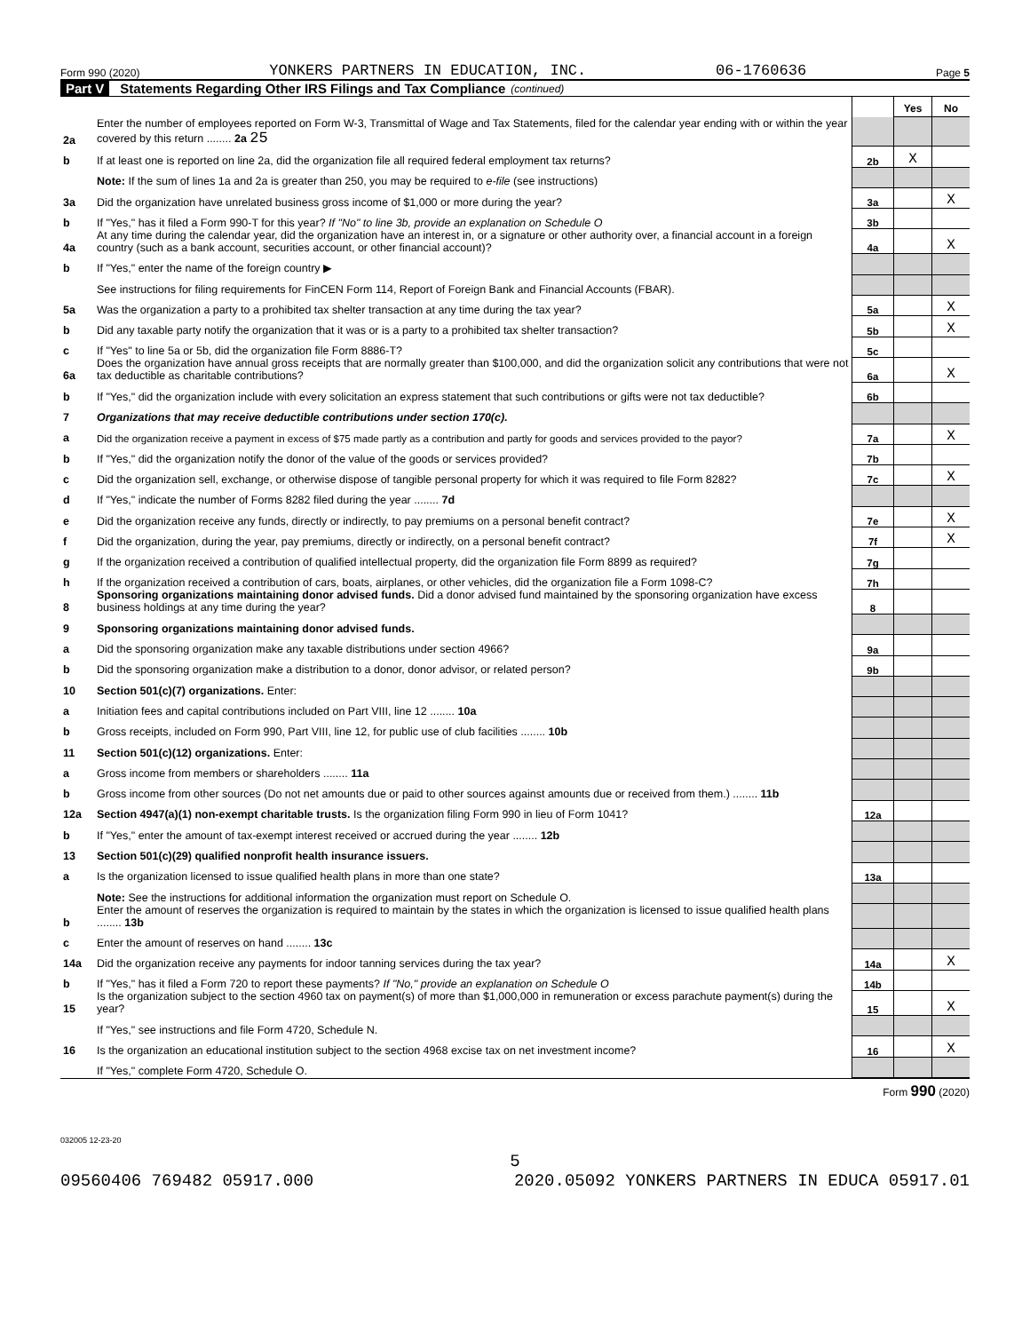Form 990 (2020) YONKERS PARTNERS IN EDUCATION, INC. 06-1760636 Page 5
Part V Statements Regarding Other IRS Filings and Tax Compliance (continued)
| | | | Yes | No |
| 2a | Enter the number of employees reported on Form W-3, Transmittal of Wage and Tax Statements, filed for the calendar year ending with or within the year covered by this return ........ 2a 25 | | | |
| b | If at least one is reported on line 2a, did the organization file all required federal employment tax returns? | 2b | X | |
| | Note: If the sum of lines 1a and 2a is greater than 250, you may be required to e-file (see instructions) | | | |
| 3a | Did the organization have unrelated business gross income of $1,000 or more during the year? | 3a | | X |
| b | If "Yes," has it filed a Form 990-T for this year? If "No" to line 3b, provide an explanation on Schedule O | 3b | | |
| 4a | At any time during the calendar year, did the organization have an interest in, or a signature or other authority over, a financial account in a foreign country (such as a bank account, securities account, or other financial account)? | 4a | | X |
| b | If "Yes," enter the name of the foreign country ▶ | | | |
| | See instructions for filing requirements for FinCEN Form 114, Report of Foreign Bank and Financial Accounts (FBAR). | | | |
| 5a | Was the organization a party to a prohibited tax shelter transaction at any time during the tax year? | 5a | | X |
| b | Did any taxable party notify the organization that it was or is a party to a prohibited tax shelter transaction? | 5b | | X |
| c | If "Yes" to line 5a or 5b, did the organization file Form 8886-T? | 5c | | |
| 6a | Does the organization have annual gross receipts that are normally greater than $100,000, and did the organization solicit any contributions that were not tax deductible as charitable contributions? | 6a | | X |
| b | If "Yes," did the organization include with every solicitation an express statement that such contributions or gifts were not tax deductible? | 6b | | |
| 7 | Organizations that may receive deductible contributions under section 170(c). | | | |
| a | Did the organization receive a payment in excess of $75 made partly as a contribution and partly for goods and services provided to the payor? | 7a | | X |
| b | If "Yes," did the organization notify the donor of the value of the goods or services provided? | 7b | | |
| c | Did the organization sell, exchange, or otherwise dispose of tangible personal property for which it was required to file Form 8282? | 7c | | X |
| d | If "Yes," indicate the number of Forms 8282 filed during the year ........ 7d | | | |
| e | Did the organization receive any funds, directly or indirectly, to pay premiums on a personal benefit contract? | 7e | | X |
| f | Did the organization, during the year, pay premiums, directly or indirectly, on a personal benefit contract? | 7f | | X |
| g | If the organization received a contribution of qualified intellectual property, did the organization file Form 8899 as required? | 7g | | |
| h | If the organization received a contribution of cars, boats, airplanes, or other vehicles, did the organization file a Form 1098-C? | 7h | | |
| 8 | Sponsoring organizations maintaining donor advised funds. Did a donor advised fund maintained by the sponsoring organization have excess business holdings at any time during the year? | 8 | | |
| 9 | Sponsoring organizations maintaining donor advised funds. | | | |
| a | Did the sponsoring organization make any taxable distributions under section 4966? | 9a | | |
| b | Did the sponsoring organization make a distribution to a donor, donor advisor, or related person? | 9b | | |
| 10 | Section 501(c)(7) organizations. Enter: | | | |
| a | Initiation fees and capital contributions included on Part VIII, line 12 ........ 10a | | | |
| b | Gross receipts, included on Form 990, Part VIII, line 12, for public use of club facilities ........ 10b | | | |
| 11 | Section 501(c)(12) organizations. Enter: | | | |
| a | Gross income from members or shareholders ........ 11a | | | |
| b | Gross income from other sources (Do not net amounts due or paid to other sources against amounts due or received from them.) ........ 11b | | | |
| 12a | Section 4947(a)(1) non-exempt charitable trusts. Is the organization filing Form 990 in lieu of Form 1041? | 12a | | |
| b | If "Yes," enter the amount of tax-exempt interest received or accrued during the year ........ 12b | | | |
| 13 | Section 501(c)(29) qualified nonprofit health insurance issuers. | | | |
| a | Is the organization licensed to issue qualified health plans in more than one state? | 13a | | |
| | Note: See the instructions for additional information the organization must report on Schedule O. | | | |
| b | Enter the amount of reserves the organization is required to maintain by the states in which the organization is licensed to issue qualified health plans ........ 13b | | | |
| c | Enter the amount of reserves on hand ........ 13c | | | |
| 14a | Did the organization receive any payments for indoor tanning services during the tax year? | 14a | | X |
| b | If "Yes," has it filed a Form 720 to report these payments? If "No," provide an explanation on Schedule O | 14b | | |
| 15 | Is the organization subject to the section 4960 tax on payment(s) of more than $1,000,000 in remuneration or excess parachute payment(s) during the year? | 15 | | X |
| | If "Yes," see instructions and file Form 4720, Schedule N. | | | |
| 16 | Is the organization an educational institution subject to the section 4968 excise tax on net investment income? | 16 | | X |
| | If "Yes," complete Form 4720, Schedule O. | | | |
Form 990 (2020)
032005 12-23-20
5
09560406 769482 05917.000 2020.05092 YONKERS PARTNERS IN EDUCA 05917.01